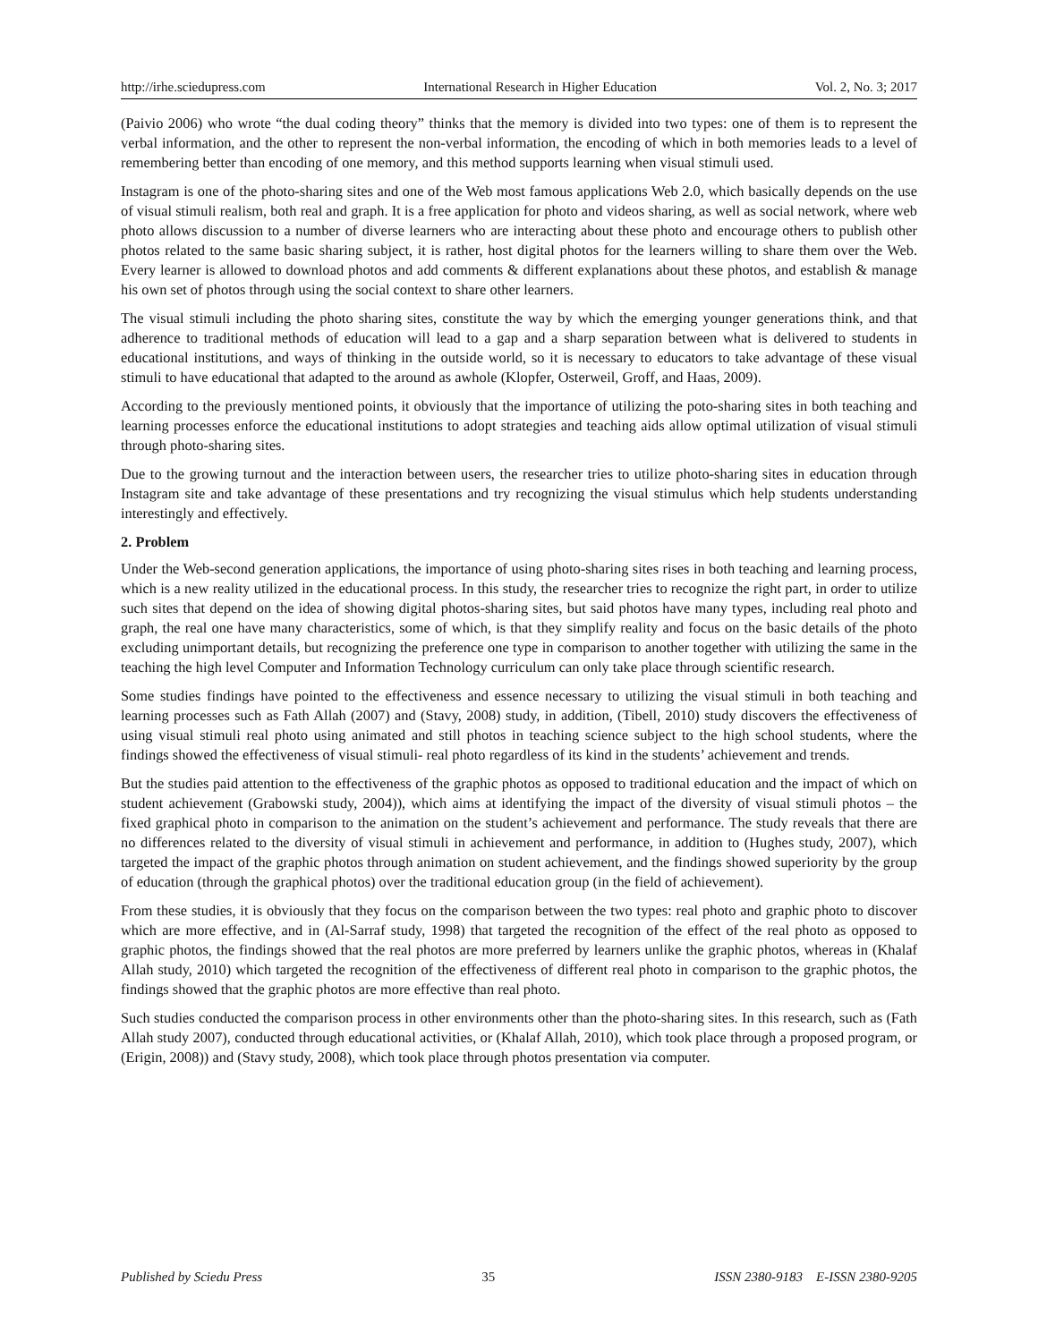http://irhe.sciedupress.com International Research in Higher Education Vol. 2, No. 3; 2017
(Paivio 2006) who wrote “the dual coding theory” thinks that the memory is divided into two types: one of them is to represent the verbal information, and the other to represent the non-verbal information, the encoding of which in both memories leads to a level of remembering better than encoding of one memory, and this method supports learning when visual stimuli used.
Instagram is one of the photo-sharing sites and one of the Web most famous applications Web 2.0, which basically depends on the use of visual stimuli realism, both real and graph. It is a free application for photo and videos sharing, as well as social network, where web photo allows discussion to a number of diverse learners who are interacting about these photo and encourage others to publish other photos related to the same basic sharing subject, it is rather, host digital photos for the learners willing to share them over the Web. Every learner is allowed to download photos and add comments & different explanations about these photos, and establish & manage his own set of photos through using the social context to share other learners.
The visual stimuli including the photo sharing sites, constitute the way by which the emerging younger generations think, and that adherence to traditional methods of education will lead to a gap and a sharp separation between what is delivered to students in educational institutions, and ways of thinking in the outside world, so it is necessary to educators to take advantage of these visual stimuli to have educational that adapted to the around as awhole (Klopfer, Osterweil, Groff, and Haas, 2009).
According to the previously mentioned points, it obviously that the importance of utilizing the poto-sharing sites in both teaching and learning processes enforce the educational institutions to adopt strategies and teaching aids allow optimal utilization of visual stimuli through photo-sharing sites.
Due to the growing turnout and the interaction between users, the researcher tries to utilize photo-sharing sites in education through Instagram site and take advantage of these presentations and try recognizing the visual stimulus which help students understanding interestingly and effectively.
2. Problem
Under the Web-second generation applications, the importance of using photo-sharing sites rises in both teaching and learning process, which is a new reality utilized in the educational process. In this study, the researcher tries to recognize the right part, in order to utilize such sites that depend on the idea of showing digital photos-sharing sites, but said photos have many types, including real photo and graph, the real one have many characteristics, some of which, is that they simplify reality and focus on the basic details of the photo excluding unimportant details, but recognizing the preference one type in comparison to another together with utilizing the same in the teaching the high level Computer and Information Technology curriculum can only take place through scientific research.
Some studies findings have pointed to the effectiveness and essence necessary to utilizing the visual stimuli in both teaching and learning processes such as Fath Allah (2007) and (Stavy, 2008) study, in addition, (Tibell, 2010) study discovers the effectiveness of using visual stimuli real photo using animated and still photos in teaching science subject to the high school students, where the findings showed the effectiveness of visual stimuli- real photo regardless of its kind in the students’ achievement and trends.
But the studies paid attention to the effectiveness of the graphic photos as opposed to traditional education and the impact of which on student achievement (Grabowski study, 2004)), which aims at identifying the impact of the diversity of visual stimuli photos – the fixed graphical photo in comparison to the animation on the student’s achievement and performance. The study reveals that there are no differences related to the diversity of visual stimuli in achievement and performance, in addition to (Hughes study, 2007), which targeted the impact of the graphic photos through animation on student achievement, and the findings showed superiority by the group of education (through the graphical photos) over the traditional education group (in the field of achievement).
From these studies, it is obviously that they focus on the comparison between the two types: real photo and graphic photo to discover which are more effective, and in (Al-Sarraf study, 1998) that targeted the recognition of the effect of the real photo as opposed to graphic photos, the findings showed that the real photos are more preferred by learners unlike the graphic photos, whereas in (Khalaf Allah study, 2010) which targeted the recognition of the effectiveness of different real photo in comparison to the graphic photos, the findings showed that the graphic photos are more effective than real photo.
Such studies conducted the comparison process in other environments other than the photo-sharing sites. In this research, such as (Fath Allah study 2007), conducted through educational activities, or (Khalaf Allah, 2010), which took place through a proposed program, or (Erigin, 2008)) and (Stavy study, 2008), which took place through photos presentation via computer.
Published by Sciedu Press 35 ISSN 2380-9183 E-ISSN 2380-9205